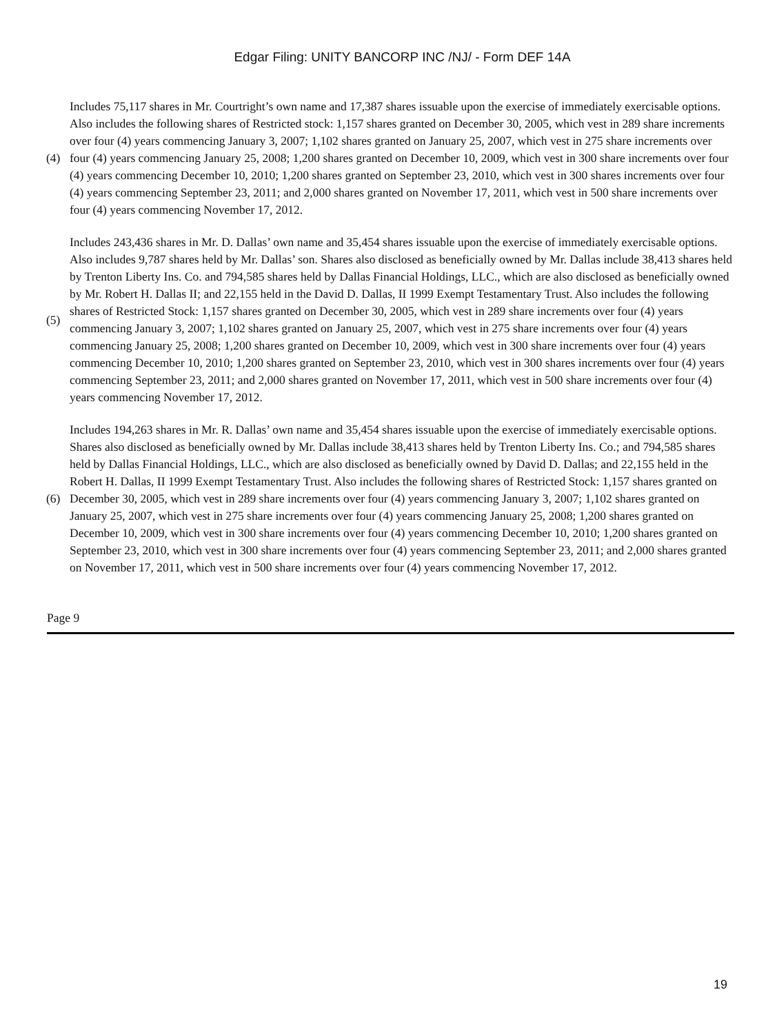Edgar Filing: UNITY BANCORP INC /NJ/ - Form DEF 14A
(4)
Includes 75,117 shares in Mr. Courtright’s own name and 17,387 shares issuable upon the exercise of immediately exercisable options. Also includes the following shares of Restricted stock: 1,157 shares granted on December 30, 2005, which vest in 289 share increments over four (4) years commencing January 3, 2007; 1,102 shares granted on January 25, 2007, which vest in 275 share increments over four (4) years commencing January 25, 2008; 1,200 shares granted on December 10, 2009, which vest in 300 share increments over four (4) years commencing December 10, 2010; 1,200 shares granted on September 23, 2010, which vest in 300 shares increments over four (4) years commencing September 23, 2011; and 2,000 shares granted on November 17, 2011, which vest in 500 share increments over four (4) years commencing November 17, 2012.
(5)
Includes 243,436 shares in Mr. D. Dallas’ own name and 35,454 shares issuable upon the exercise of immediately exercisable options. Also includes 9,787 shares held by Mr. Dallas’ son. Shares also disclosed as beneficially owned by Mr. Dallas include 38,413 shares held by Trenton Liberty Ins. Co. and 794,585 shares held by Dallas Financial Holdings, LLC., which are also disclosed as beneficially owned by Mr. Robert H. Dallas II; and 22,155 held in the David D. Dallas, II 1999 Exempt Testamentary Trust. Also includes the following shares of Restricted Stock: 1,157 shares granted on December 30, 2005, which vest in 289 share increments over four (4) years commencing January 3, 2007; 1,102 shares granted on January 25, 2007, which vest in 275 share increments over four (4) years commencing January 25, 2008; 1,200 shares granted on December 10, 2009, which vest in 300 share increments over four (4) years commencing December 10, 2010; 1,200 shares granted on September 23, 2010, which vest in 300 shares increments over four (4) years commencing September 23, 2011; and 2,000 shares granted on November 17, 2011, which vest in 500 share increments over four (4) years commencing November 17, 2012.
(6)
Includes 194,263 shares in Mr. R. Dallas’ own name and 35,454 shares issuable upon the exercise of immediately exercisable options. Shares also disclosed as beneficially owned by Mr. Dallas include 38,413 shares held by Trenton Liberty Ins. Co.; and 794,585 shares held by Dallas Financial Holdings, LLC., which are also disclosed as beneficially owned by David D. Dallas; and 22,155 held in the Robert H. Dallas, II 1999 Exempt Testamentary Trust. Also includes the following shares of Restricted Stock: 1,157 shares granted on December 30, 2005, which vest in 289 share increments over four (4) years commencing January 3, 2007; 1,102 shares granted on January 25, 2007, which vest in 275 share increments over four (4) years commencing January 25, 2008; 1,200 shares granted on December 10, 2009, which vest in 300 share increments over four (4) years commencing December 10, 2010; 1,200 shares granted on September 23, 2010, which vest in 300 share increments over four (4) years commencing September 23, 2011; and 2,000 shares granted on November 17, 2011, which vest in 500 share increments over four (4) years commencing November 17, 2012.
Page 9
19